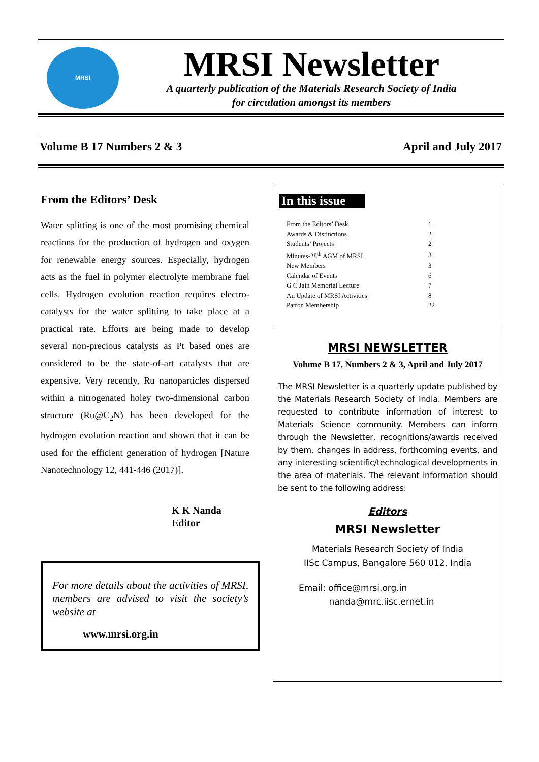MRSI
MRSI Newsletter
A quarterly publication of the Materials Research Society of India
for circulation amongst its members
Volume B 17 Numbers 2 & 3 April and July 2017
From the Editors’ Desk
Water splitting is one of the most promising chemical reactions for the production of hydrogen and oxygen for renewable energy sources. Especially, hydrogen acts as the fuel in polymer electrolyte membrane fuel cells. Hydrogen evolution reaction requires electro-catalysts for the water splitting to take place at a practical rate. Efforts are being made to develop several non-precious catalysts as Pt based ones are considered to be the state-of-art catalysts that are expensive. Very recently, Ru nanoparticles dispersed within a nitrogenated holey two-dimensional carbon structure (Ru@C<sub>2</sub>N) has been developed for the hydrogen evolution reaction and shown that it can be used for the efficient generation of hydrogen [Nature Nanotechnology 12, 441-446 (2017)].
K K Nanda
Editor
For more details about the activities of MRSI, members are advised to visit the society’s website at
www.mrsi.org.in
In this issue
| From the Editors’ Desk | 1 |
| Awards & Distinctions | 2 |
| Students’ Projects | 2 |
| Minutes-28<sup>th</sup> AGM of MRSI | 3 |
| New Members | 3 |
| Calendar of Events | 6 |
| G C Jain Memorial Lecture | 7 |
| An Update of MRSI Activities | 8 |
| Patron Membership | 22 |
MRSI NEWSLETTER
Volume B 17, Numbers 2 & 3, April and July 2017
The MRSI Newsletter is a quarterly update published by the Materials Research Society of India. Members are requested to contribute information of interest to Materials Science community. Members can inform through the Newsletter, recognitions/awards received by them, changes in address, forthcoming events, and any interesting scientific/technological developments in the area of materials. The relevant information should be sent to the following address:
Editors
MRSI Newsletter
Materials Research Society of India
IISc Campus, Bangalore 560 012, India
Email: office@mrsi.org.in
nanda@mrc.iisc.ernet.in